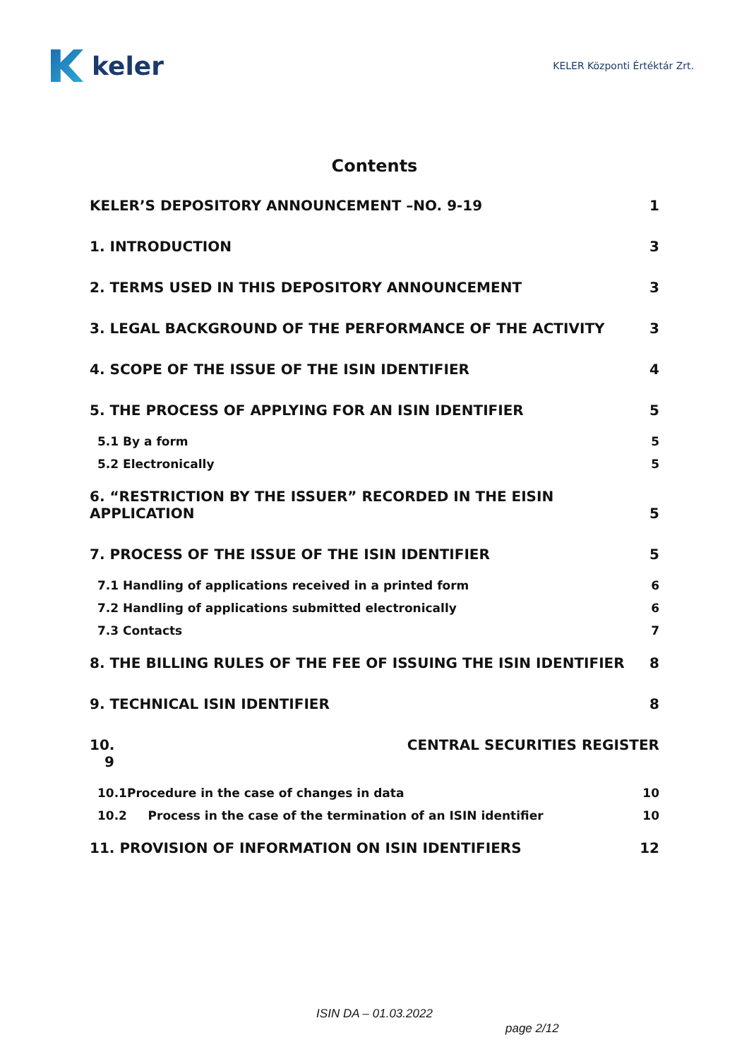keler
KELER Központi Értéktár Zrt.
Contents
KELER’S DEPOSITORY ANNOUNCEMENT –NO. 9-19 1
1. INTRODUCTION 3
2. TERMS USED IN THIS DEPOSITORY ANNOUNCEMENT 3
3. LEGAL BACKGROUND OF THE PERFORMANCE OF THE ACTIVITY 3
4. SCOPE OF THE ISSUE OF THE ISIN IDENTIFIER 4
5. THE PROCESS OF APPLYING FOR AN ISIN IDENTIFIER 5
5.1 By a form 5
5.2 Electronically 5
6. “RESTRICTION BY THE ISSUER” RECORDED IN THE EISIN
APPLICATION 5
7. PROCESS OF THE ISSUE OF THE ISIN IDENTIFIER 5
7.1 Handling of applications received in a printed form 6
7.2 Handling of applications submitted electronically 6
7.3 Contacts 7
8. THE BILLING RULES OF THE FEE OF ISSUING THE ISIN IDENTIFIER 8
9. TECHNICAL ISIN IDENTIFIER 8
10.
9 CENTRAL SECURITIES REGISTER
10.1Procedure in the case of changes in data 10
10.2 Process in the case of the termination of an ISIN identifier 10
11. PROVISION OF INFORMATION ON ISIN IDENTIFIERS 12
ISIN DA – 01.03.2022
page 2/12